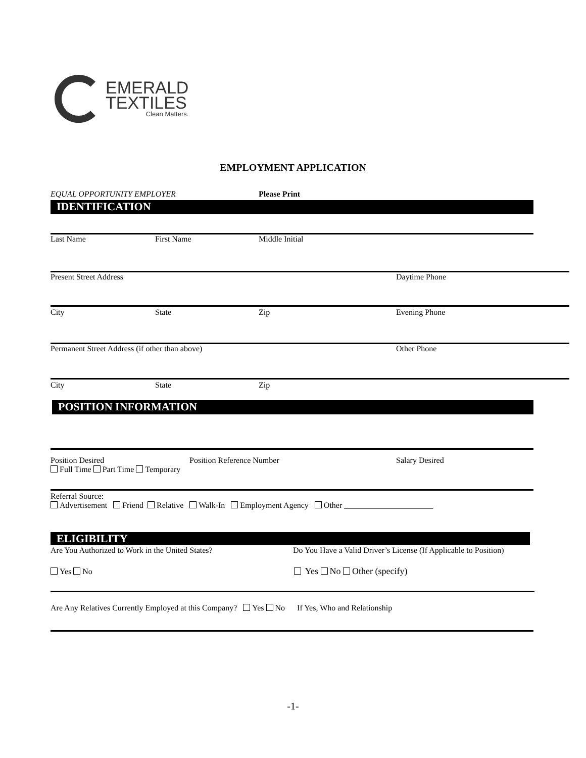EMERALD
TEXTILES
Clean Matters.
EMPLOYMENT APPLICATION
EQUAL OPPORTUNITY EMPLOYER Please Print
IDENTIFICATION
Last Name First Name Middle Initial
Present Street Address Daytime Phone
City State Zip Evening Phone
Permanent Street Address (if other than above)
Other Phone
City State Zip
POSITION INFORMATION
Position Desired
Full Time Part Time Temporary
Position Reference Number Salary Desired
Referral Source:
Advertisement Friend Relative Walk-In Employment Agency Other ______________________
ELIGIBILITY
Are You Authorized to Work in the United States?
Do You Have a Valid Driver’s License (If Applicable to Position)
Yes No Yes No Other (specify)
Are Any Relatives Currently Employed at this Company? Yes No If Yes, Who and Relationship
-1-